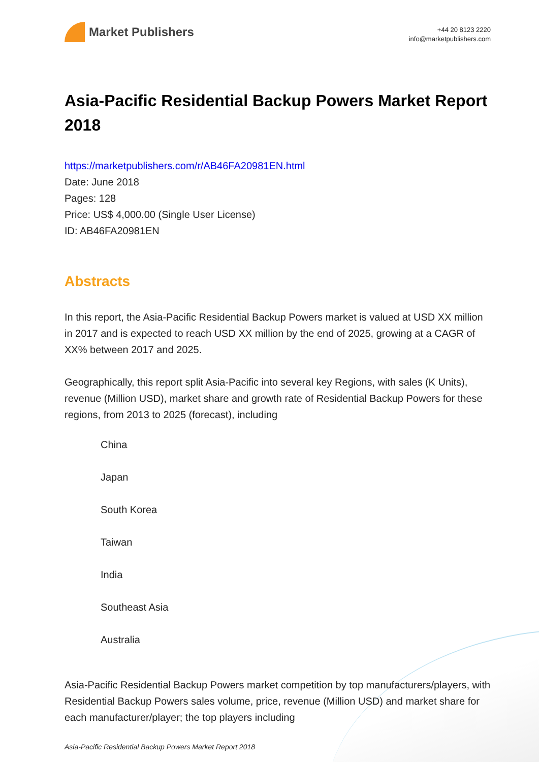Market Publishers
+44 20 8123 2220
info@marketpublishers.com
Asia-Pacific Residential Backup Powers Market Report 2018
https://marketpublishers.com/r/AB46FA20981EN.html
Date: June 2018
Pages: 128
Price: US$ 4,000.00 (Single User License)
ID: AB46FA20981EN
Abstracts
In this report, the Asia-Pacific Residential Backup Powers market is valued at USD XX million in 2017 and is expected to reach USD XX million by the end of 2025, growing at a CAGR of XX% between 2017 and 2025.
Geographically, this report split Asia-Pacific into several key Regions, with sales (K Units), revenue (Million USD), market share and growth rate of Residential Backup Powers for these regions, from 2013 to 2025 (forecast), including
China
Japan
South Korea
Taiwan
India
Southeast Asia
Australia
Asia-Pacific Residential Backup Powers market competition by top manufacturers/players, with Residential Backup Powers sales volume, price, revenue (Million USD) and market share for each manufacturer/player; the top players including
Asia-Pacific Residential Backup Powers Market Report 2018